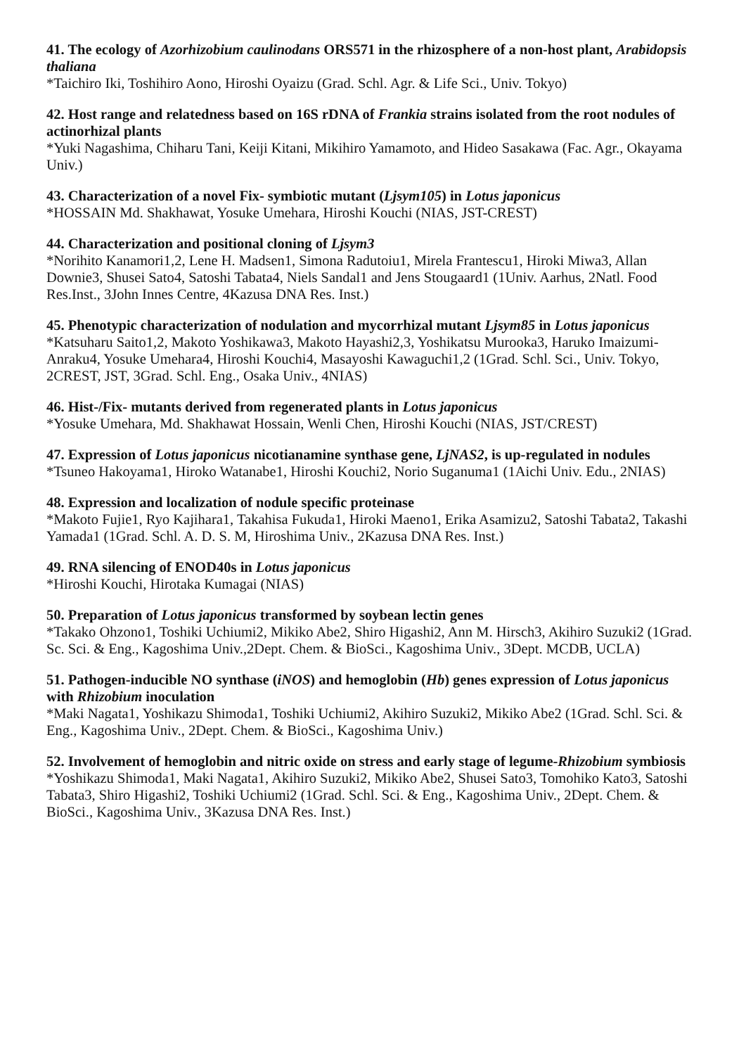41. The ecology of Azorhizobium caulinodans ORS571 in the rhizosphere of a non-host plant, Arabidopsis thaliana
*Taichiro Iki, Toshihiro Aono, Hiroshi Oyaizu (Grad. Schl. Agr. & Life Sci., Univ. Tokyo)
42. Host range and relatedness based on 16S rDNA of Frankia strains isolated from the root nodules of actinorhizal plants
*Yuki Nagashima, Chiharu Tani, Keiji Kitani, Mikihiro Yamamoto, and Hideo Sasakawa (Fac. Agr., Okayama Univ.)
43. Characterization of a novel Fix- symbiotic mutant (Ljsym105) in Lotus japonicus
*HOSSAIN Md. Shakhawat, Yosuke Umehara, Hiroshi Kouchi (NIAS, JST-CREST)
44. Characterization and positional cloning of Ljsym3
*Norihito Kanamori1,2, Lene H. Madsen1, Simona Radutoiu1, Mirela Frantescu1, Hiroki Miwa3, Allan Downie3, Shusei Sato4, Satoshi Tabata4, Niels Sandal1 and Jens Stougaard1 (1Univ. Aarhus, 2Natl. Food Res.Inst., 3John Innes Centre, 4Kazusa DNA Res. Inst.)
45. Phenotypic characterization of nodulation and mycorrhizal mutant Ljsym85 in Lotus japonicus
*Katsuharu Saito1,2, Makoto Yoshikawa3, Makoto Hayashi2,3, Yoshikatsu Murooka3, Haruko Imaizumi-Anraku4, Yosuke Umehara4, Hiroshi Kouchi4, Masayoshi Kawaguchi1,2 (1Grad. Schl. Sci., Univ. Tokyo, 2CREST, JST, 3Grad. Schl. Eng., Osaka Univ., 4NIAS)
46. Hist-/Fix- mutants derived from regenerated plants in Lotus japonicus
*Yosuke Umehara, Md. Shakhawat Hossain, Wenli Chen, Hiroshi Kouchi (NIAS, JST/CREST)
47. Expression of Lotus japonicus nicotianamine synthase gene, LjNAS2, is up-regulated in nodules
*Tsuneo Hakoyama1, Hiroko Watanabe1, Hiroshi Kouchi2, Norio Suganuma1 (1Aichi Univ. Edu., 2NIAS)
48. Expression and localization of nodule specific proteinase
*Makoto Fujie1, Ryo Kajihara1, Takahisa Fukuda1, Hiroki Maeno1, Erika Asamizu2, Satoshi Tabata2, Takashi Yamada1 (1Grad. Schl. A. D. S. M, Hiroshima Univ., 2Kazusa DNA Res. Inst.)
49. RNA silencing of ENOD40s in Lotus japonicus
*Hiroshi Kouchi, Hirotaka Kumagai (NIAS)
50. Preparation of Lotus japonicus transformed by soybean lectin genes
*Takako Ohzono1, Toshiki Uchiumi2, Mikiko Abe2, Shiro Higashi2, Ann M. Hirsch3, Akihiro Suzuki2 (1Grad. Sc. Sci. & Eng., Kagoshima Univ.,2Dept. Chem. & BioSci., Kagoshima Univ., 3Dept. MCDB, UCLA)
51. Pathogen-inducible NO synthase (iNOS) and hemoglobin (Hb) genes expression of Lotus japonicus with Rhizobium inoculation
*Maki Nagata1, Yoshikazu Shimoda1, Toshiki Uchiumi2, Akihiro Suzuki2, Mikiko Abe2 (1Grad. Schl. Sci. & Eng., Kagoshima Univ., 2Dept. Chem. & BioSci., Kagoshima Univ.)
52. Involvement of hemoglobin and nitric oxide on stress and early stage of legume-Rhizobium symbiosis
*Yoshikazu Shimoda1, Maki Nagata1, Akihiro Suzuki2, Mikiko Abe2, Shusei Sato3, Tomohiko Kato3, Satoshi Tabata3, Shiro Higashi2, Toshiki Uchiumi2 (1Grad. Schl. Sci. & Eng., Kagoshima Univ., 2Dept. Chem. & BioSci., Kagoshima Univ., 3Kazusa DNA Res. Inst.)